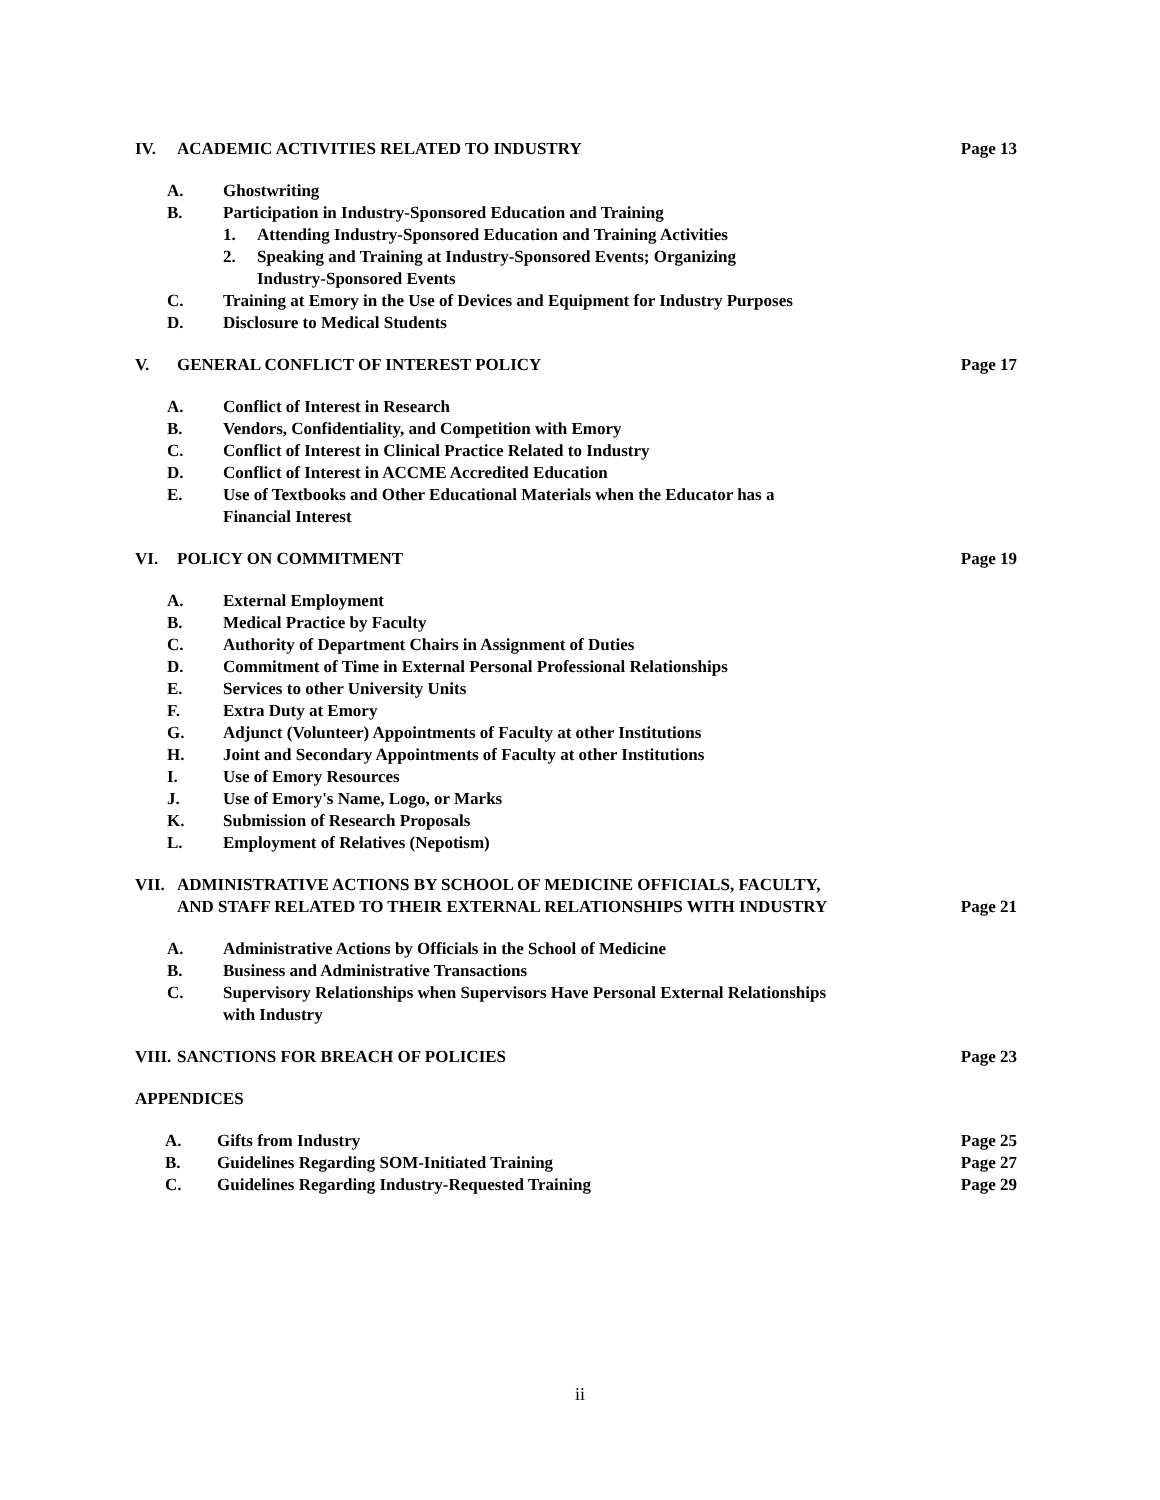IV. ACADEMIC ACTIVITIES RELATED TO INDUSTRY Page 13
A. Ghostwriting
B. Participation in Industry-Sponsored Education and Training
1. Attending Industry-Sponsored Education and Training Activities
2. Speaking and Training at Industry-Sponsored Events; Organizing
Industry-Sponsored Events
C. Training at Emory in the Use of Devices and Equipment for Industry Purposes
D. Disclosure to Medical Students
V. GENERAL CONFLICT OF INTEREST POLICY Page 17
A. Conflict of Interest in Research
B. Vendors, Confidentiality, and Competition with Emory
C. Conflict of Interest in Clinical Practice Related to Industry
D. Conflict of Interest in ACCME Accredited Education
E. Use of Textbooks and Other Educational Materials when the Educator has a
Financial Interest
VI. POLICY ON COMMITMENT Page 19
A. External Employment
B. Medical Practice by Faculty
C. Authority of Department Chairs in Assignment of Duties
D. Commitment of Time in External Personal Professional Relationships
E. Services to other University Units
F. Extra Duty at Emory
G. Adjunct (Volunteer) Appointments of Faculty at other Institutions
H. Joint and Secondary Appointments of Faculty at other Institutions
I. Use of Emory Resources
J. Use of Emory's Name, Logo, or Marks
K. Submission of Research Proposals
L. Employment of Relatives (Nepotism)
VII. ADMINISTRATIVE ACTIONS BY SCHOOL OF MEDICINE OFFICIALS, FACULTY,
AND STAFF RELATED TO THEIR EXTERNAL RELATIONSHIPS WITH INDUSTRY Page 21
A. Administrative Actions by Officials in the School of Medicine
B. Business and Administrative Transactions
C. Supervisory Relationships when Supervisors Have Personal External Relationships
with Industry
VIII. SANCTIONS FOR BREACH OF POLICIES Page 23
APPENDICES
A. Gifts from Industry Page 25
B. Guidelines Regarding SOM-Initiated Training Page 27
C. Guidelines Regarding Industry-Requested Training Page 29
ii